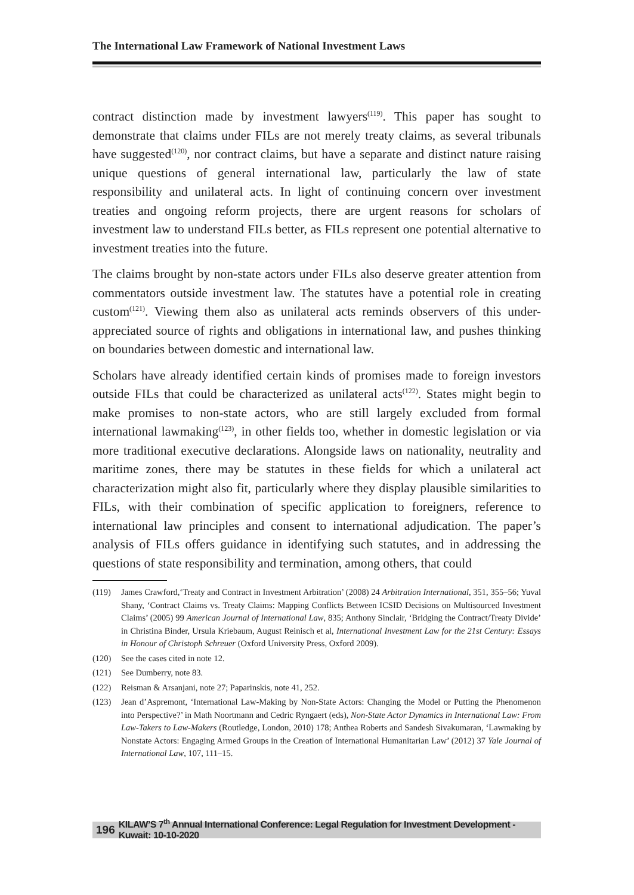The International Law Framework of National Investment Laws
contract distinction made by investment lawyers<sup>(119)</sup>. This paper has sought to demonstrate that claims under FILs are not merely treaty claims, as several tribunals have suggested<sup>(120)</sup>, nor contract claims, but have a separate and distinct nature raising unique questions of general international law, particularly the law of state responsibility and unilateral acts. In light of continuing concern over investment treaties and ongoing reform projects, there are urgent reasons for scholars of investment law to understand FILs better, as FILs represent one potential alternative to investment treaties into the future.
The claims brought by non-state actors under FILs also deserve greater attention from commentators outside investment law. The statutes have a potential role in creating custom<sup>(121)</sup>. Viewing them also as unilateral acts reminds observers of this under-appreciated source of rights and obligations in international law, and pushes thinking on boundaries between domestic and international law.
Scholars have already identified certain kinds of promises made to foreign investors outside FILs that could be characterized as unilateral acts<sup>(122)</sup>. States might begin to make promises to non-state actors, who are still largely excluded from formal international lawmaking<sup>(123)</sup>, in other fields too, whether in domestic legislation or via more traditional executive declarations. Alongside laws on nationality, neutrality and maritime zones, there may be statutes in these fields for which a unilateral act characterization might also fit, particularly where they display plausible similarities to FILs, with their combination of specific application to foreigners, reference to international law principles and consent to international adjudication. The paper’s analysis of FILs offers guidance in identifying such statutes, and in addressing the questions of state responsibility and termination, among others, that could
(119) James Crawford,‘Treaty and Contract in Investment Arbitration’ (2008) 24 Arbitration International, 351, 355–56; Yuval Shany, ‘Contract Claims vs. Treaty Claims: Mapping Conflicts Between ICSID Decisions on Multisourced Investment Claims’ (2005) 99 American Journal of International Law, 835; Anthony Sinclair, ‘Bridging the Contract/Treaty Divide’ in Christina Binder, Ursula Kriebaum, August Reinisch et al, International Investment Law for the 21st Century: Essays in Honour of Christoph Schreuer (Oxford University Press, Oxford 2009).
(120) See the cases cited in note 12.
(121) See Dumberry, note 83.
(122) Reisman & Arsanjani, note 27; Paparinskis, note 41, 252.
(123) Jean d’Aspremont, ‘International Law-Making by Non-State Actors: Changing the Model or Putting the Phenomenon into Perspective?’ in Math Noortmann and Cedric Ryngaert (eds), Non-State Actor Dynamics in International Law: From Law-Takers to Law-Makers (Routledge, London, 2010) 178; Anthea Roberts and Sandesh Sivakumaran, ‘Lawmaking by Nonstate Actors: Engaging Armed Groups in the Creation of International Humanitarian Law’ (2012) 37 Yale Journal of International Law, 107, 111–15.
196 KILAW’S 7<sup>th</sup> Annual International Conference: Legal Regulation for Investment Development - Kuwait: 10-10-2020